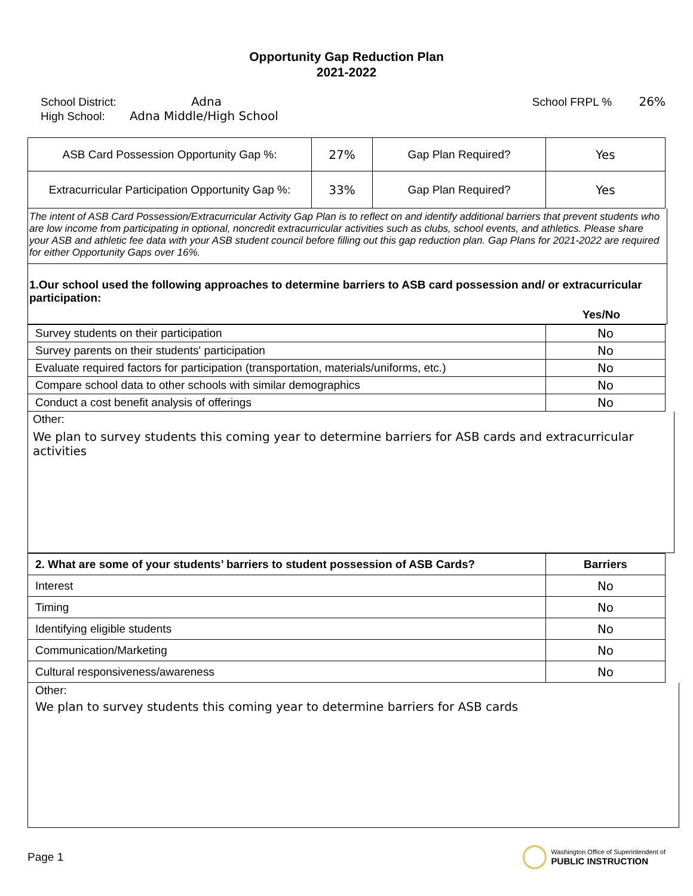Opportunity Gap Reduction Plan
2021-2022
School District: Adna
High School: Adna Middle/High School
School FRPL % 26%
| ASB Card Possession Opportunity Gap %: | 27% | Gap Plan Required? | Yes |
| Extracurricular Participation Opportunity Gap %: | 33% | Gap Plan Required? | Yes |
The intent of ASB Card Possession/Extracurricular Activity Gap Plan is to reflect on and identify additional barriers that prevent students who are low income from participating in optional, noncredit extracurricular activities such as clubs, school events, and athletics. Please share your ASB and athletic fee data with your ASB student council before filling out this gap reduction plan. Gap Plans for 2021-2022 are required for either Opportunity Gaps over 16%.
1.Our school used the following approaches to determine barriers to ASB card possession and/ or extracurricular participation:
Yes/No
| Survey students on their participation | No |
| Survey parents on their students' participation | No |
| Evaluate required factors for participation (transportation, materials/uniforms, etc.) | No |
| Compare school data to other schools with similar demographics | No |
| Conduct a cost benefit analysis of offerings | No |
Other:
We plan to survey students this coming year to determine barriers for ASB cards and extracurricular activities
| 2. What are some of your students’ barriers to student possession of ASB Cards? | Barriers |
| --- | --- |
| Interest | No |
| Timing | No |
| Identifying eligible students | No |
| Communication/Marketing | No |
| Cultural responsiveness/awareness | No |
Other:
We plan to survey students this coming year to determine barriers for ASB cards
Page 1 Washington Office of Superintendent of
PUBLIC INSTRUCTION